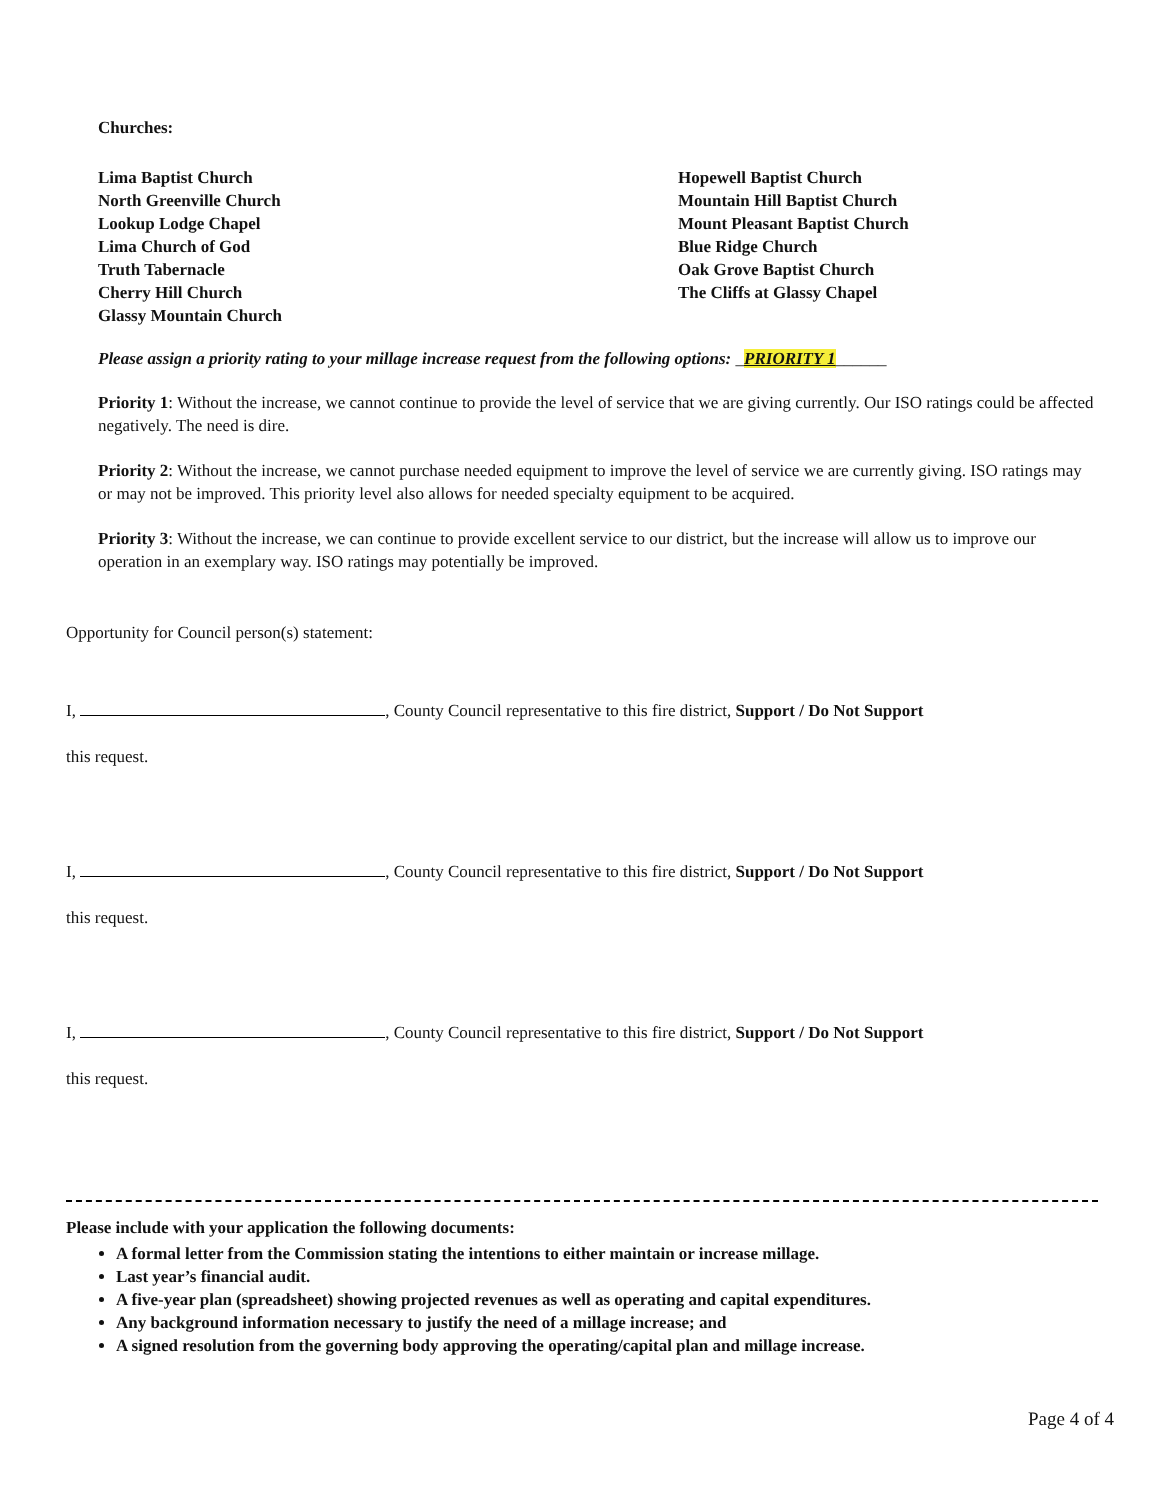Churches:
Lima Baptist Church
North Greenville Church
Lookup Lodge Chapel
Lima Church of God
Truth Tabernacle
Cherry Hill Church
Glassy Mountain Church
Hopewell Baptist Church
Mountain Hill Baptist Church
Mount Pleasant Baptist Church
Blue Ridge Church
Oak Grove Baptist Church
The Cliffs at Glassy Chapel
Please assign a priority rating to your millage increase request from the following options: _PRIORITY 1______
Priority 1: Without the increase, we cannot continue to provide the level of service that we are giving currently. Our ISO ratings could be affected negatively. The need is dire.
Priority 2: Without the increase, we cannot purchase needed equipment to improve the level of service we are currently giving. ISO ratings may or may not be improved. This priority level also allows for needed specialty equipment to be acquired.
Priority 3: Without the increase, we can continue to provide excellent service to our district, but the increase will allow us to improve our operation in an exemplary way. ISO ratings may potentially be improved.
Opportunity for Council person(s) statement:
I, , County Council representative to this fire district, Support / Do Not Support
this request.
I, , County Council representative to this fire district, Support / Do Not Support
this request.
I, , County Council representative to this fire district, Support / Do Not Support
this request.
Please include with your application the following documents:
A formal letter from the Commission stating the intentions to either maintain or increase millage.
Last year’s financial audit.
A five-year plan (spreadsheet) showing projected revenues as well as operating and capital expenditures.
Any background information necessary to justify the need of a millage increase; and
A signed resolution from the governing body approving the operating/capital plan and millage increase.
Page 4 of 4